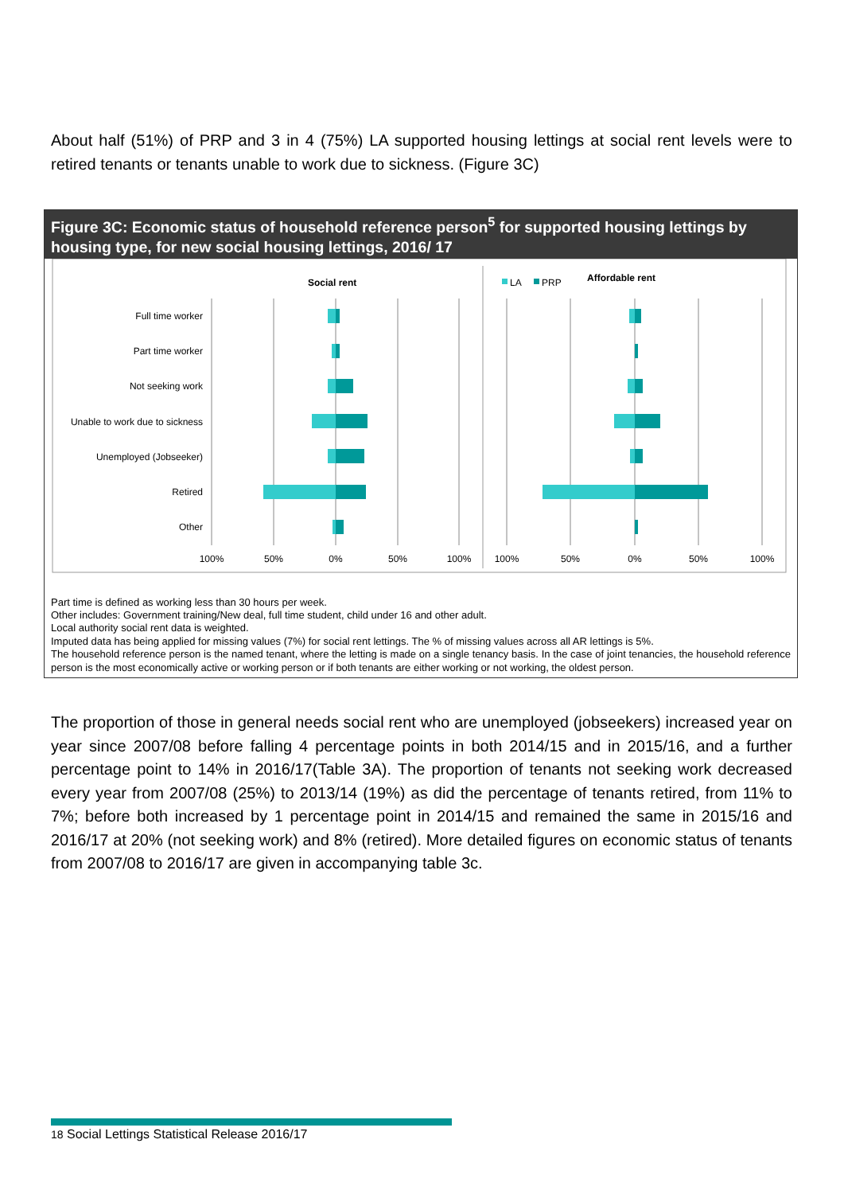About half (51%) of PRP and 3 in 4 (75%) LA supported housing lettings at social rent levels were to retired tenants or tenants unable to work due to sickness. (Figure 3C)
Figure 3C: Economic status of household reference person<sup>5</sup> for supported housing lettings by housing type, for new social housing lettings, 2016/ 17
Social rent
Affordable rent
LA
PRP
Full time worker
Part time worker
Not seeking work
Unable to work due to sickness
Unemployed (Jobseeker)
Retired
Other
100%
50%
0%
50%
100%
100%
50%
0%
50%
100%
Part time is defined as working less than 30 hours per week.
Other includes: Government training/New deal, full time student, child under 16 and other adult.
Local authority social rent data is weighted.
Imputed data has being applied for missing values (7%) for social rent lettings. The % of missing values across all AR lettings is 5%.
The household reference person is the named tenant, where the letting is made on a single tenancy basis. In the case of joint tenancies, the household reference person is the most economically active or working person or if both tenants are either working or not working, the oldest person.
The proportion of those in general needs social rent who are unemployed (jobseekers) increased year on year since 2007/08 before falling 4 percentage points in both 2014/15 and in 2015/16, and a further percentage point to 14% in 2016/17(Table 3A). The proportion of tenants not seeking work decreased every year from 2007/08 (25%) to 2013/14 (19%) as did the percentage of tenants retired, from 11% to 7%; before both increased by 1 percentage point in 2014/15 and remained the same in 2015/16 and 2016/17 at 20% (not seeking work) and 8% (retired). More detailed figures on economic status of tenants from 2007/08 to 2016/17 are given in accompanying table 3c.
18 Social Lettings Statistical Release 2016/17